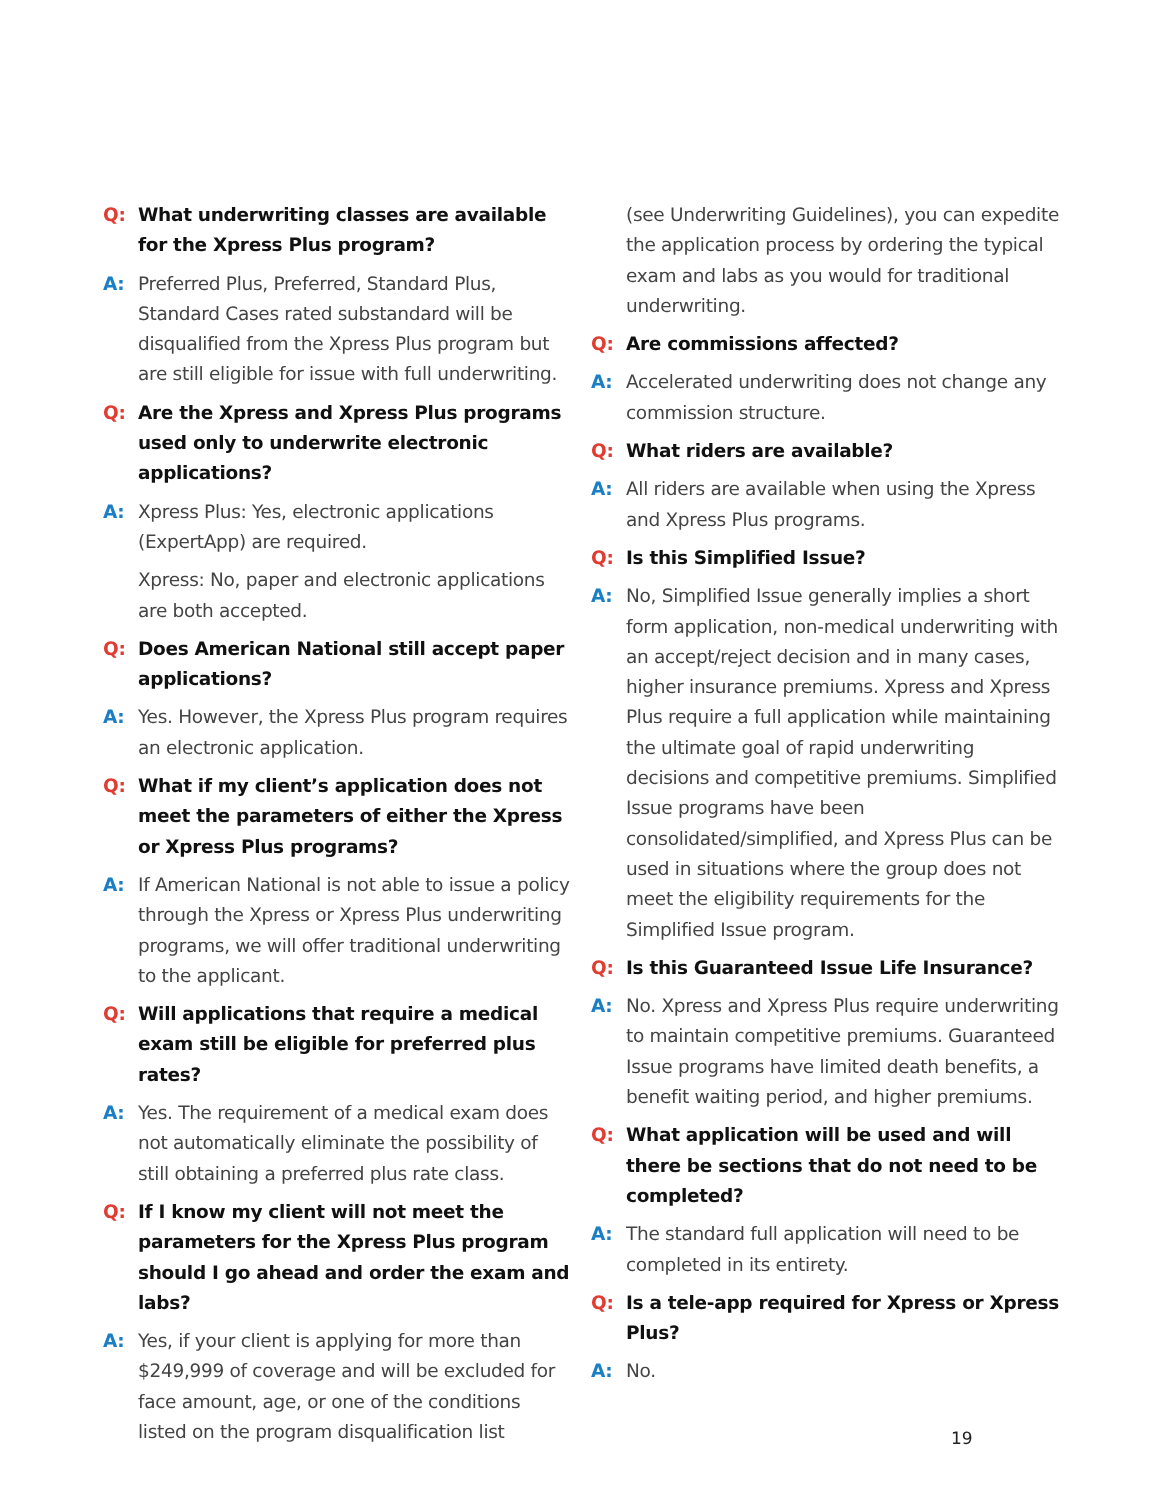Q: What underwriting classes are available for the Xpress Plus program?
A: Preferred Plus, Preferred, Standard Plus, Standard Cases rated substandard will be disqualified from the Xpress Plus program but are still eligible for issue with full underwriting.
Q: Are the Xpress and Xpress Plus programs used only to underwrite electronic applications?
A: Xpress Plus: Yes, electronic applications (ExpertApp) are required.
Xpress: No, paper and electronic applications are both accepted.
Q: Does American National still accept paper applications?
A: Yes. However, the Xpress Plus program requires an electronic application.
Q: What if my client’s application does not meet the parameters of either the Xpress or Xpress Plus programs?
A: If American National is not able to issue a policy through the Xpress or Xpress Plus underwriting programs, we will offer traditional underwriting to the applicant.
Q: Will applications that require a medical exam still be eligible for preferred plus rates?
A: Yes. The requirement of a medical exam does not automatically eliminate the possibility of still obtaining a preferred plus rate class.
Q: If I know my client will not meet the parameters for the Xpress Plus program should I go ahead and order the exam and labs?
A: Yes, if your client is applying for more than $249,999 of coverage and will be excluded for face amount, age, or one of the conditions listed on the program disqualification list
(see Underwriting Guidelines), you can expedite the application process by ordering the typical exam and labs as you would for traditional underwriting.
Q: Are commissions affected?
A: Accelerated underwriting does not change any commission structure.
Q: What riders are available?
A: All riders are available when using the Xpress and Xpress Plus programs.
Q: Is this Simplified Issue?
A: No, Simplified Issue generally implies a short form application, non-medical underwriting with an accept/reject decision and in many cases, higher insurance premiums. Xpress and Xpress Plus require a full application while maintaining the ultimate goal of rapid underwriting decisions and competitive premiums. Simplified Issue programs have been consolidated/simplified, and Xpress Plus can be used in situations where the group does not meet the eligibility requirements for the Simplified Issue program.
Q: Is this Guaranteed Issue Life Insurance?
A: No. Xpress and Xpress Plus require underwriting to maintain competitive premiums. Guaranteed Issue programs have limited death benefits, a benefit waiting period, and higher premiums.
Q: What application will be used and will there be sections that do not need to be completed?
A: The standard full application will need to be completed in its entirety.
Q: Is a tele-app required for Xpress or Xpress Plus?
A: No.
19